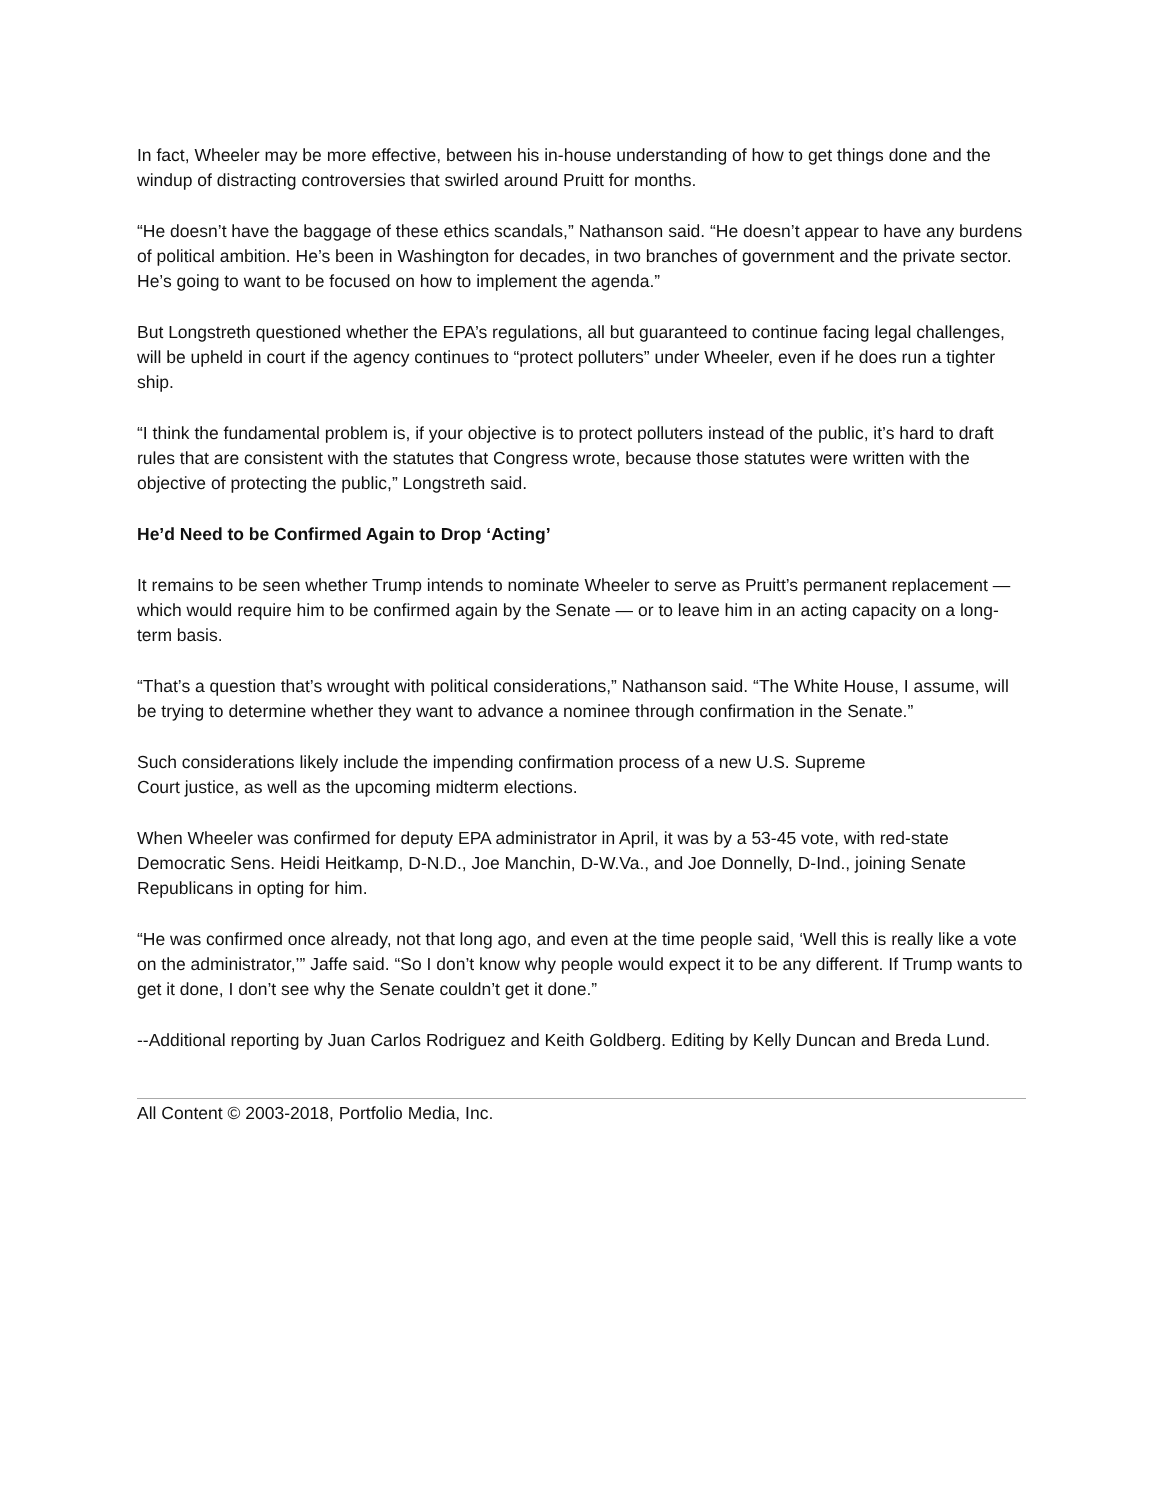In fact, Wheeler may be more effective, between his in-house understanding of how to get things done and the windup of distracting controversies that swirled around Pruitt for months.
“He doesn’t have the baggage of these ethics scandals,” Nathanson said. “He doesn’t appear to have any burdens of political ambition. He’s been in Washington for decades, in two branches of government and the private sector. He’s going to want to be focused on how to implement the agenda.”
But Longstreth questioned whether the EPA’s regulations, all but guaranteed to continue facing legal challenges, will be upheld in court if the agency continues to “protect polluters” under Wheeler, even if he does run a tighter ship.
“I think the fundamental problem is, if your objective is to protect polluters instead of the public, it’s hard to draft rules that are consistent with the statutes that Congress wrote, because those statutes were written with the objective of protecting the public,” Longstreth said.
He’d Need to be Confirmed Again to Drop ‘Acting’
It remains to be seen whether Trump intends to nominate Wheeler to serve as Pruitt’s permanent replacement — which would require him to be confirmed again by the Senate — or to leave him in an acting capacity on a long-term basis.
“That’s a question that’s wrought with political considerations,” Nathanson said. “The White House, I assume, will be trying to determine whether they want to advance a nominee through confirmation in the Senate.”
Such considerations likely include the impending confirmation process of a new U.S. Supreme
Court justice, as well as the upcoming midterm elections.
When Wheeler was confirmed for deputy EPA administrator in April, it was by a 53-45 vote, with red-state Democratic Sens. Heidi Heitkamp, D-N.D., Joe Manchin, D-W.Va., and Joe Donnelly, D-Ind., joining Senate Republicans in opting for him.
“He was confirmed once already, not that long ago, and even at the time people said, ‘Well this is really like a vote on the administrator,’” Jaffe said. “So I don’t know why people would expect it to be any different. If Trump wants to get it done, I don’t see why the Senate couldn’t get it done.”
--Additional reporting by Juan Carlos Rodriguez and Keith Goldberg. Editing by Kelly Duncan and Breda Lund.
All Content © 2003-2018, Portfolio Media, Inc.